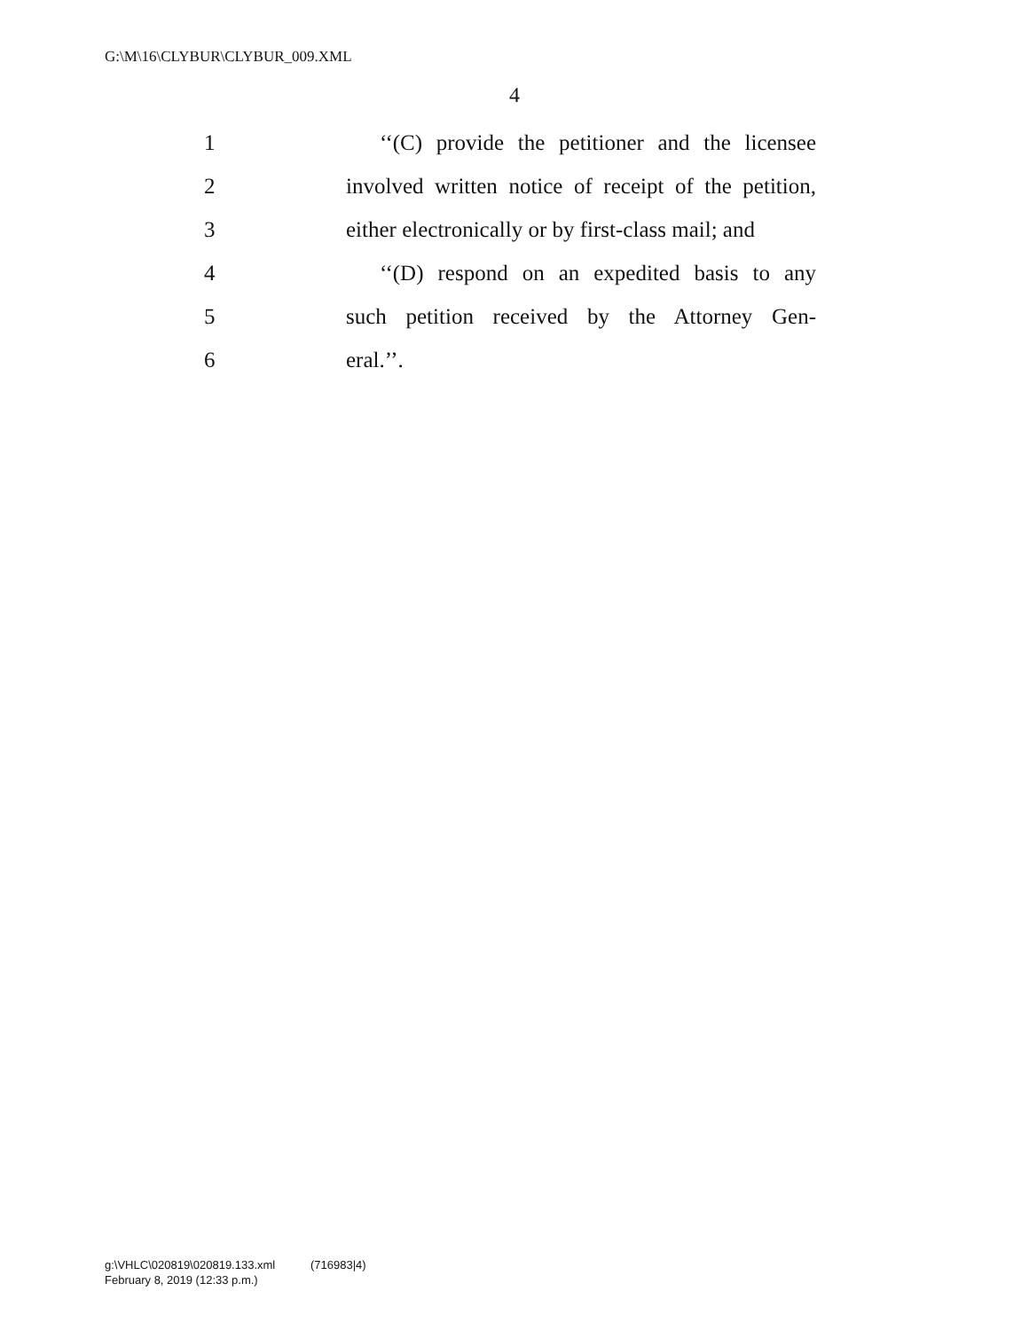G:\M\16\CLYBUR\CLYBUR_009.XML
4
1 ‘‘(C) provide the petitioner and the licensee
2 involved written notice of receipt of the petition,
3 either electronically or by first-class mail; and
4 ‘‘(D) respond on an expedited basis to any
5 such petition received by the Attorney Gen-
6 eral.’’.
g:\VHLC\020819\020819.133.xml (716983|4)
February 8, 2019 (12:33 p.m.)